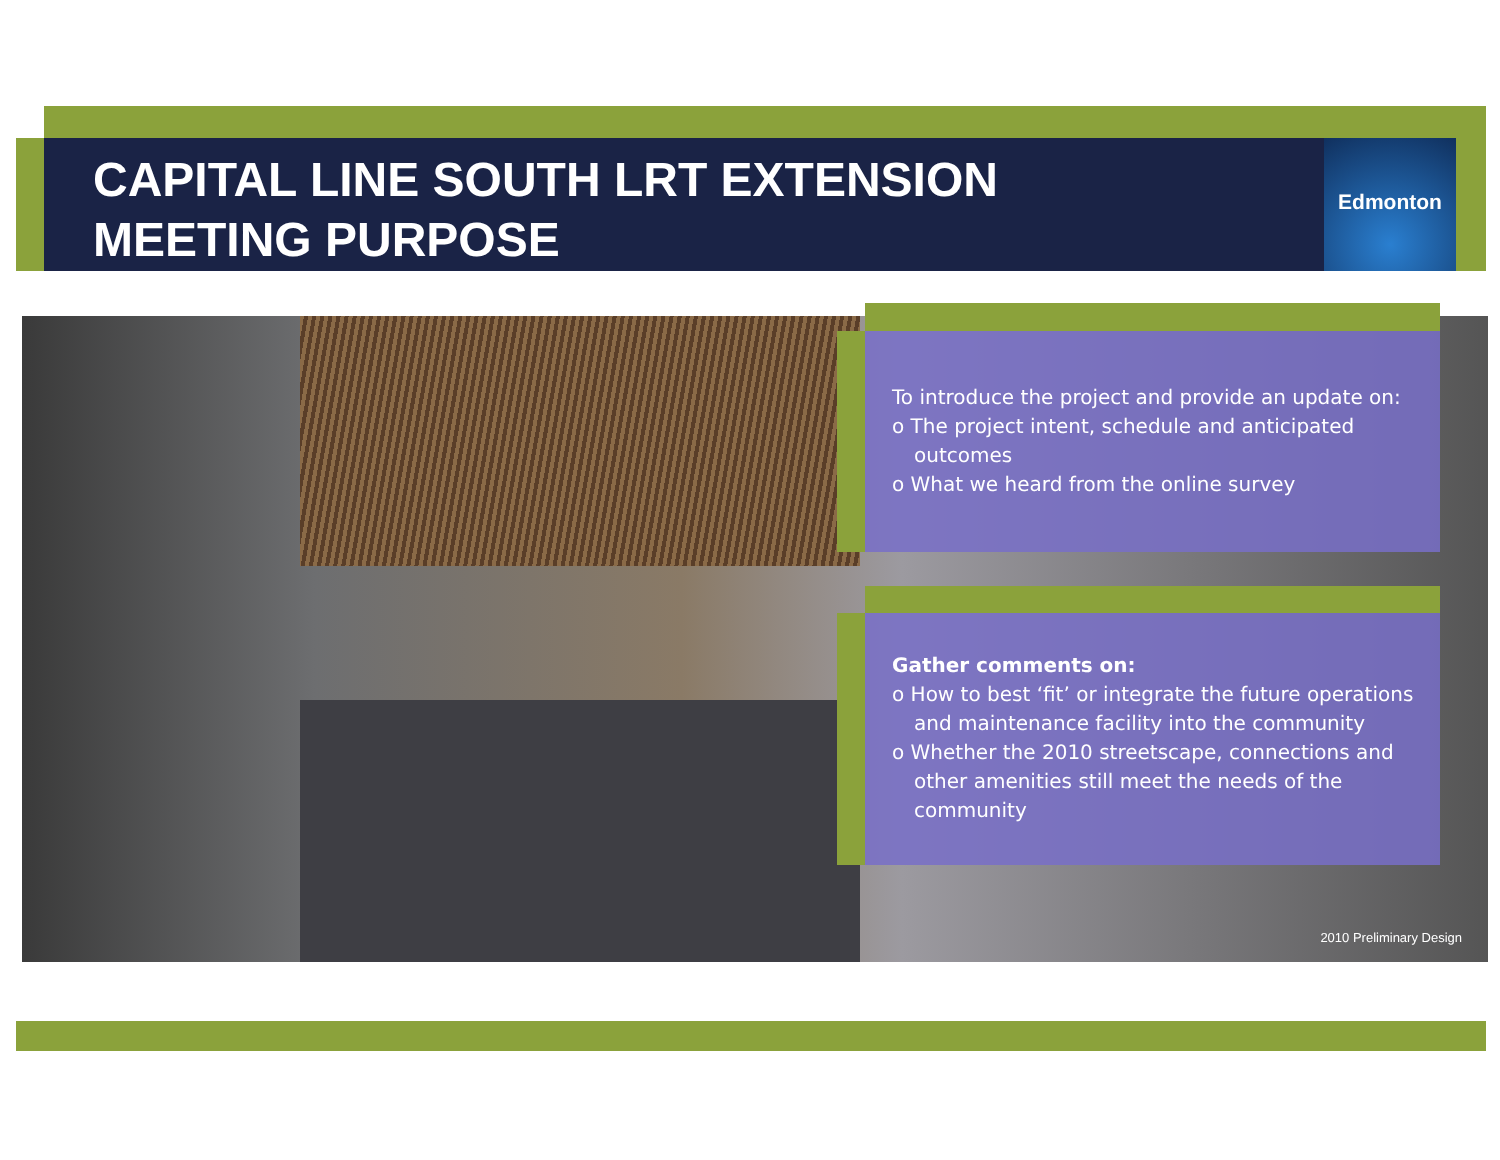CAPITAL LINE SOUTH LRT EXTENSION
MEETING PURPOSE
Edmonton
To introduce the project and provide an update on:
o The project intent, schedule and anticipated outcomes
o What we heard from the online survey
Gather comments on:
o How to best ‘fit’ or integrate the future operations and maintenance facility into the community
o Whether the 2010 streetscape, connections and other amenities still meet the needs of the community
2010 Preliminary Design